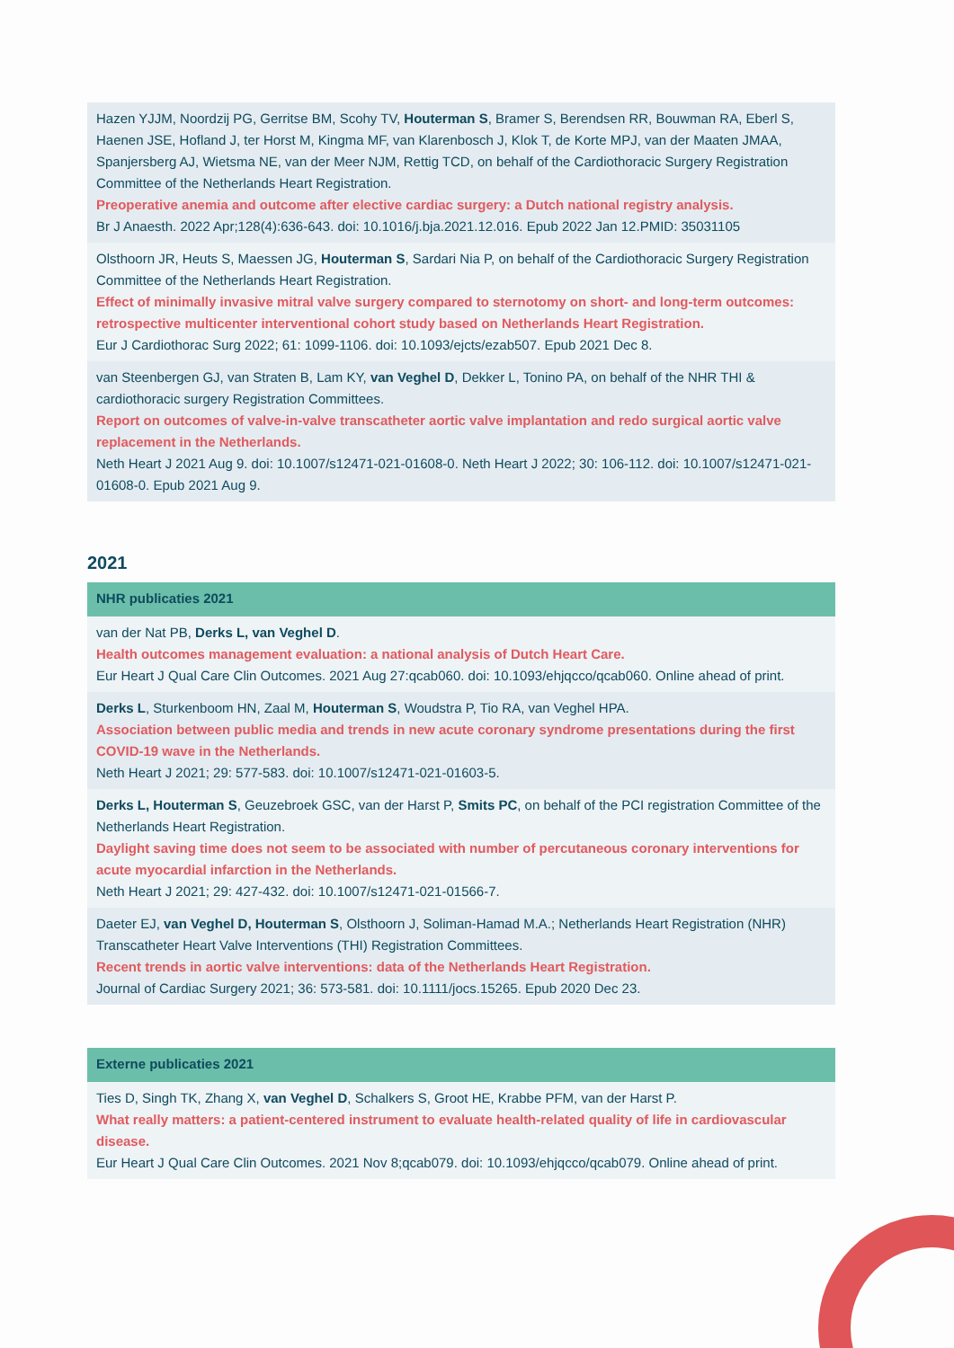| Hazen YJJM, Noordzij PG, Gerritse BM, Scohy TV, Houterman S , Bramer S, Berendsen RR, Bouwman RA, Eberl S, Haenen JSE, Hofland J, ter Horst M, Kingma MF, van Klarenbosch J, Klok T, de Korte MPJ, van der Maaten JMAA, Spanjersberg AJ, Wietsma NE, van der Meer NJM, Rettig TCD, on behalf of the Cardiothoracic Surgery Registration Committee of the Netherlands Heart Registration. Preoperative anemia and outcome after elective cardiac surgery: a Dutch national registry analysis. Br J Anaesth. 2022 Apr;128(4):636-643. doi: 10.1016/j.bja.2021.12.016. Epub 2022 Jan 12.PMID: 35031105 |
| Olsthoorn JR, Heuts S, Maessen JG, Houterman S , Sardari Nia P, on behalf of the Cardiothoracic Surgery Registration Committee of the Netherlands Heart Registration. Effect of minimally invasive mitral valve surgery compared to sternotomy on short- and long-term outcomes: retrospective multicenter interventional cohort study based on Netherlands Heart Registration. Eur J Cardiothorac Surg 2022; 61: 1099-1106. doi: 10.1093/ejcts/ezab507. Epub 2021 Dec 8. |
| van Steenbergen GJ, van Straten B, Lam KY, van Veghel D , Dekker L, Tonino PA, on behalf of the NHR THI & cardiothoracic surgery Registration Committees. Report on outcomes of valve-in-valve transcatheter aortic valve implantation and redo surgical aortic valve replacement in the Netherlands. Neth Heart J 2021 Aug 9. doi: 10.1007/s12471-021-01608-0. Neth Heart J 2022; 30: 106-112. doi: 10.1007/s12471-021-01608-0. Epub 2021 Aug 9. |
2021
| NHR publicaties 2021 |
| --- |
| van der Nat PB, Derks L, van Veghel D . Health outcomes management evaluation: a national analysis of Dutch Heart Care. Eur Heart J Qual Care Clin Outcomes. 2021 Aug 27:qcab060. doi: 10.1093/ehjqcco/qcab060. Online ahead of print. |
| Derks L , Sturkenboom HN, Zaal M, Houterman S , Woudstra P, Tio RA, van Veghel HPA. Association between public media and trends in new acute coronary syndrome presentations during the first COVID-19 wave in the Netherlands. Neth Heart J 2021; 29: 577-583. doi: 10.1007/s12471-021-01603-5. |
| Derks L, Houterman S , Geuzebroek GSC, van der Harst P, Smits PC , on behalf of the PCI registration Committee of the Netherlands Heart Registration. Daylight saving time does not seem to be associated with number of percutaneous coronary interventions for acute myocardial infarction in the Netherlands. Neth Heart J 2021; 29: 427-432. doi: 10.1007/s12471-021-01566-7. |
| Daeter EJ, van Veghel D, Houterman S , Olsthoorn J, Soliman-Hamad M.A.; Netherlands Heart Registration (NHR) Transcatheter Heart Valve Interventions (THI) Registration Committees. Recent trends in aortic valve interventions: data of the Netherlands Heart Registration. Journal of Cardiac Surgery 2021; 36: 573-581. doi: 10.1111/jocs.15265. Epub 2020 Dec 23. |
| Externe publicaties 2021 |
| --- |
| Ties D, Singh TK, Zhang X, van Veghel D , Schalkers S, Groot HE, Krabbe PFM, van der Harst P. What really matters: a patient-centered instrument to evaluate health-related quality of life in cardiovascular disease. Eur Heart J Qual Care Clin Outcomes. 2021 Nov 8;qcab079. doi: 10.1093/ehjqcco/qcab079. Online ahead of print. |